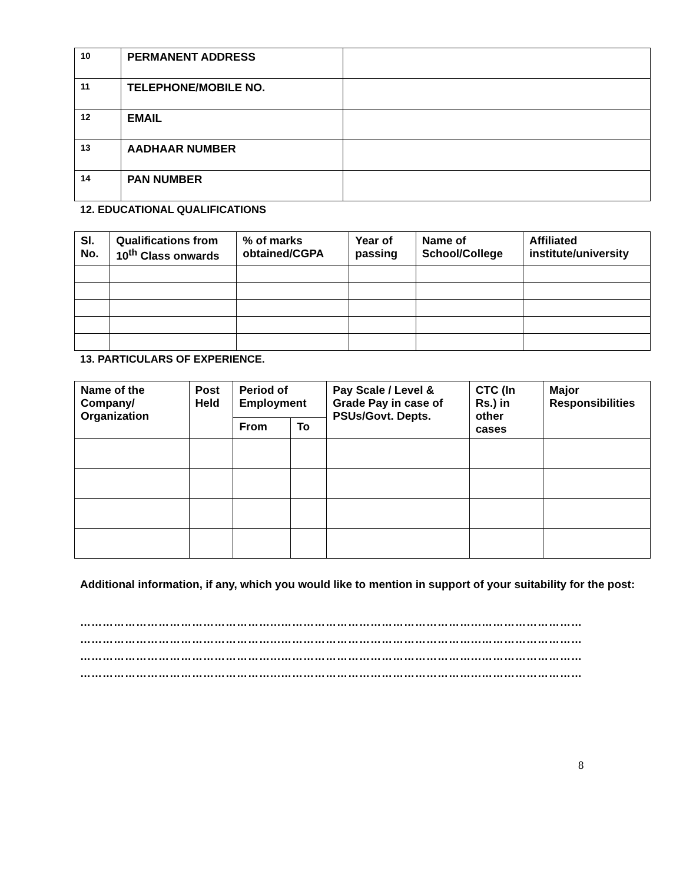| 10 | PERMANENT ADDRESS | |
| 11 | TELEPHONE/MOBILE NO. | |
| 12 | EMAIL | |
| 13 | AADHAAR NUMBER | |
| 14 | PAN NUMBER | |
12. EDUCATIONAL QUALIFICATIONS
| Sl. No. | Qualifications from 10<sup>th</sup> Class onwards | % of marks obtained/CGPA | Year of passing | Name of School/College | Affiliated institute/university |
| --- | --- | --- | --- | --- | --- |
13. PARTICULARS OF EXPERIENCE.
| Name of the Company/ Organization | Post Held | Period of Employment | | Pay Scale / Level & Grade Pay in case of PSUs/Govt. Depts. | CTC (In Rs.) in other cases | Major Responsibilities |
| --- | --- | --- | --- | --- | --- | --- |
| | | From | To | | | |
Additional information, if any, which you would like to mention in support of your suitability for the post:
……………………………………………...……………………………………………...………………………
……………………………………………...……………………………………………...………………………
……………………………………………...……………………………………………...………………………
……………………………………………...……………………………………………...………………………
8